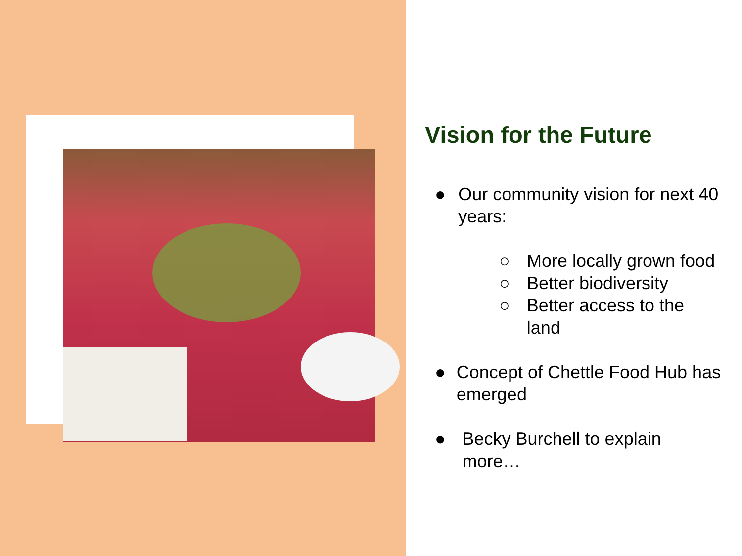Vision for the Future
● Our community vision for next 40 years:
○ More locally grown food
○ Better biodiversity
○ Better access to the land
● Concept of Chettle Food Hub has emerged
● Becky Burchell to explain more…